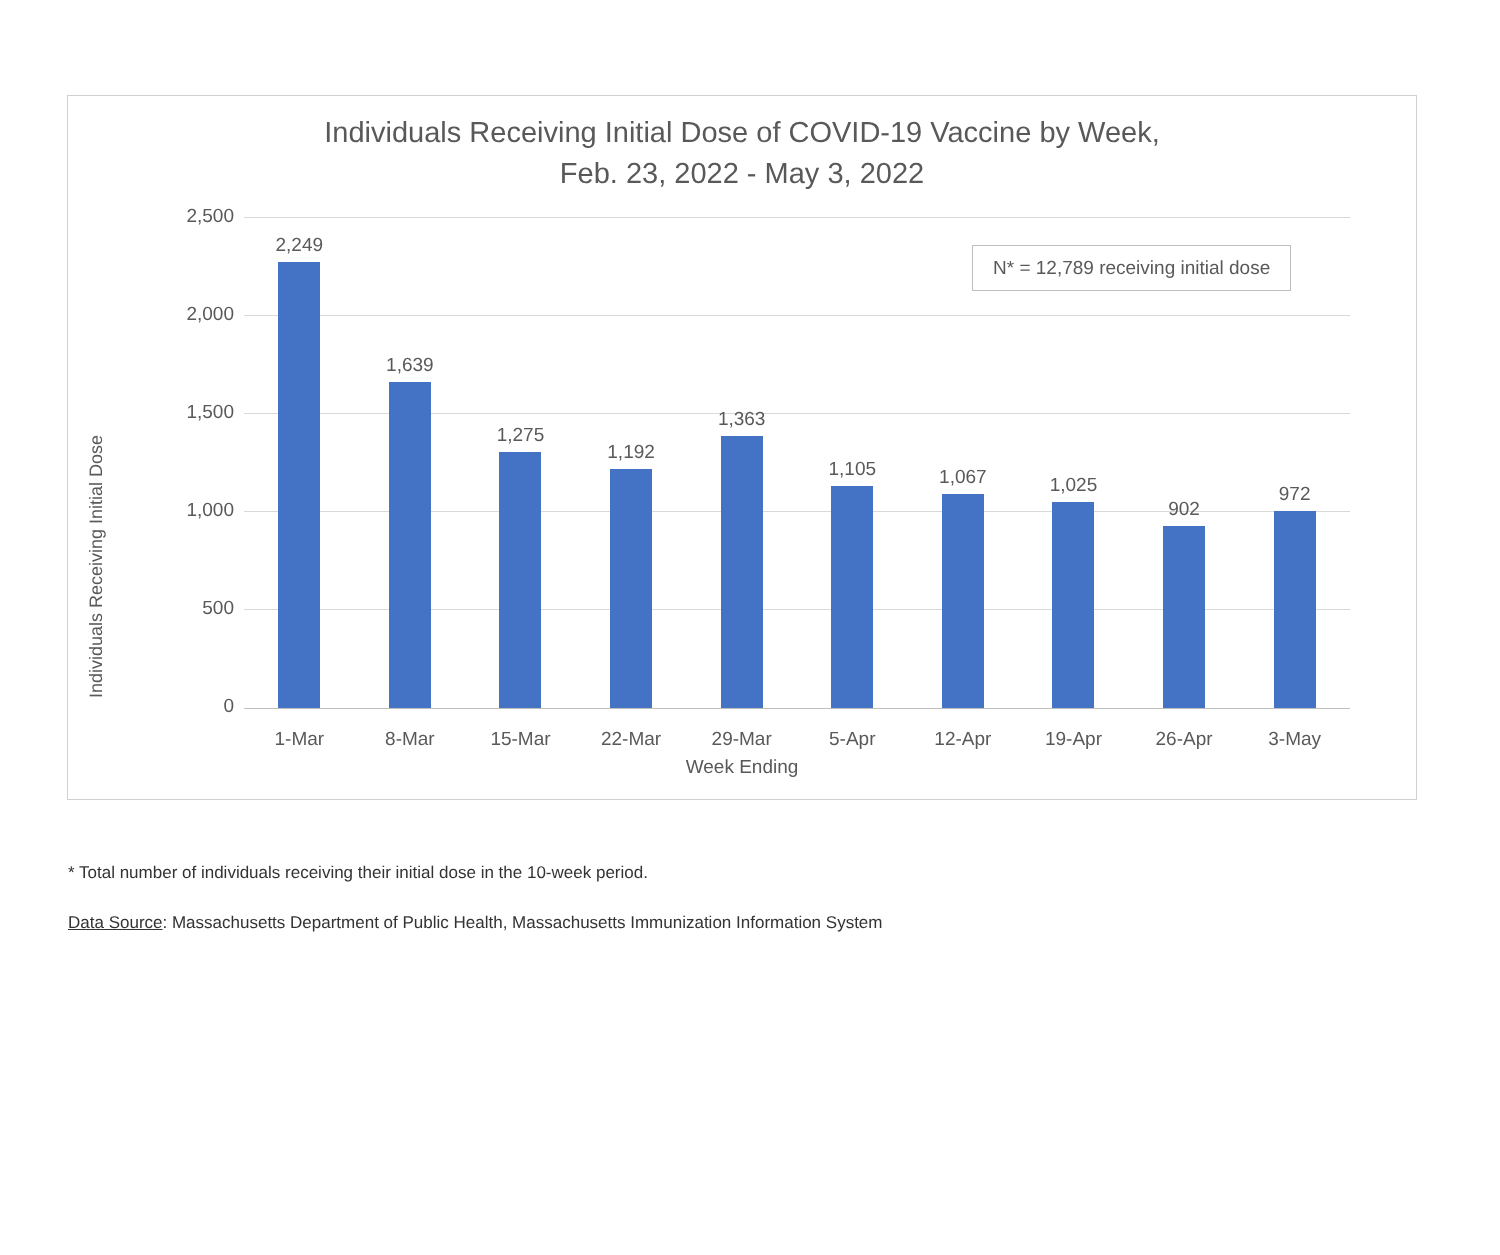Individuals Receiving Initial Dose of COVID-19 Vaccine by Week,
Feb. 23, 2022 - May 3, 2022
Individuals Receiving Initial Dose
N* = 12,789 receiving initial dose
2,500
2,000
1,500
1,000
500
0
2,249
1-Mar
1,639
8-Mar
1,275
15-Mar
1,192
22-Mar
1,363
29-Mar
1,105
5-Apr
1,067
12-Apr
1,025
19-Apr
902
26-Apr
972
3-May
Week Ending
* Total number of individuals receiving their initial dose in the 10-week period.
Data Source: Massachusetts Department of Public Health, Massachusetts Immunization Information System